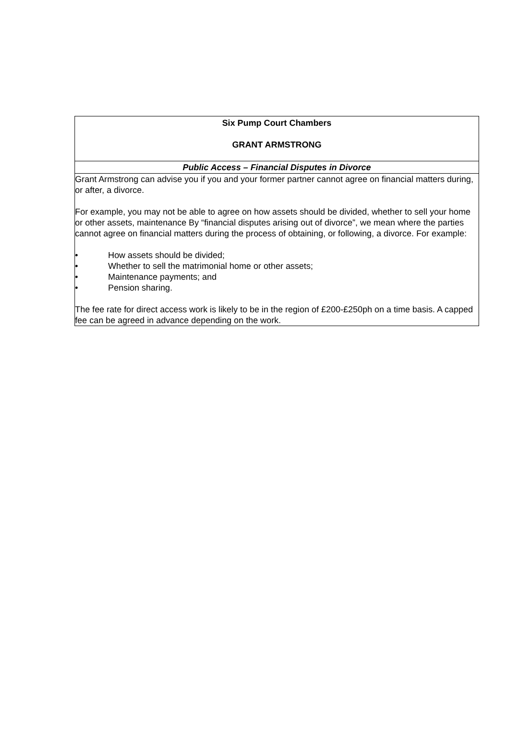| Six Pump Court Chambers GRANT ARMSTRONG |
| Public Access – Financial Disputes in Divorce |
| Grant Armstrong can advise you if you and your former partner cannot agree on financial matters during, or after, a divorce. For example, you may not be able to agree on how assets should be divided, whether to sell your home or other assets, maintenance By “financial disputes arising out of divorce”, we mean where the parties cannot agree on financial matters during the process of obtaining, or following, a divorce. For example: • How assets should be divided; • Whether to sell the matrimonial home or other assets; • Maintenance payments; and • Pension sharing. The fee rate for direct access work is likely to be in the region of £200-£250ph on a time basis. A capped fee can be agreed in advance depending on the work. |